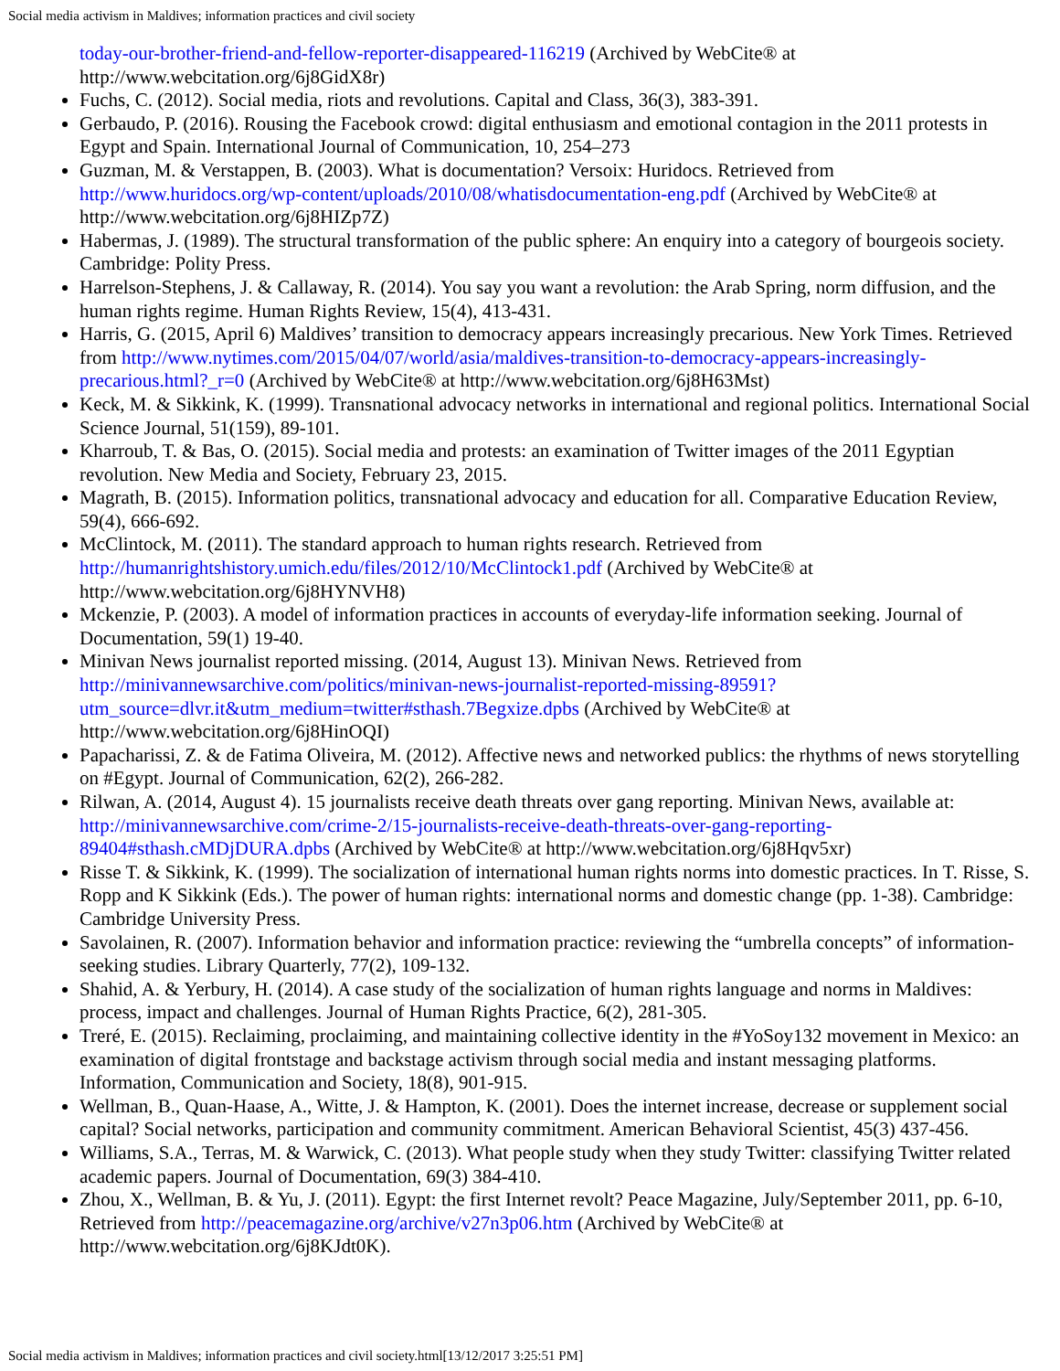Social media activism in Maldives; information practices and civil society
today-our-brother-friend-and-fellow-reporter-disappeared-116219 (Archived by WebCite® at http://www.webcitation.org/6j8GidX8r)
Fuchs, C. (2012). Social media, riots and revolutions. Capital and Class, 36(3), 383-391.
Gerbaudo, P. (2016). Rousing the Facebook crowd: digital enthusiasm and emotional contagion in the 2011 protests in Egypt and Spain. International Journal of Communication, 10, 254–273
Guzman, M. & Verstappen, B. (2003). What is documentation? Versoix: Huridocs. Retrieved from http://www.huridocs.org/wp-content/uploads/2010/08/whatisdocumentation-eng.pdf (Archived by WebCite® at http://www.webcitation.org/6j8HIZp7Z)
Habermas, J. (1989). The structural transformation of the public sphere: An enquiry into a category of bourgeois society. Cambridge: Polity Press.
Harrelson-Stephens, J. & Callaway, R. (2014). You say you want a revolution: the Arab Spring, norm diffusion, and the human rights regime. Human Rights Review, 15(4), 413-431.
Harris, G. (2015, April 6) Maldives’ transition to democracy appears increasingly precarious. New York Times. Retrieved from http://www.nytimes.com/2015/04/07/world/asia/maldives-transition-to-democracy-appears-increasingly-precarious.html?_r=0 (Archived by WebCite® at http://www.webcitation.org/6j8H63Mst)
Keck, M. & Sikkink, K. (1999). Transnational advocacy networks in international and regional politics. International Social Science Journal, 51(159), 89-101.
Kharroub, T. & Bas, O. (2015). Social media and protests: an examination of Twitter images of the 2011 Egyptian revolution. New Media and Society, February 23, 2015.
Magrath, B. (2015). Information politics, transnational advocacy and education for all. Comparative Education Review, 59(4), 666-692.
McClintock, M. (2011). The standard approach to human rights research. Retrieved from http://humanrightshistory.umich.edu/files/2012/10/McClintock1.pdf (Archived by WebCite® at http://www.webcitation.org/6j8HYNVH8)
Mckenzie, P. (2003). A model of information practices in accounts of everyday-life information seeking. Journal of Documentation, 59(1) 19-40.
Minivan News journalist reported missing. (2014, August 13). Minivan News. Retrieved from http://minivannewsarchive.com/politics/minivan-news-journalist-reported-missing-89591?utm_source=dlvr.it&utm_medium=twitter#sthash.7Begxize.dpbs (Archived by WebCite® at http://www.webcitation.org/6j8HinOQI)
Papacharissi, Z. & de Fatima Oliveira, M. (2012). Affective news and networked publics: the rhythms of news storytelling on #Egypt. Journal of Communication, 62(2), 266-282.
Rilwan, A. (2014, August 4). 15 journalists receive death threats over gang reporting. Minivan News, available at: http://minivannewsarchive.com/crime-2/15-journalists-receive-death-threats-over-gang-reporting-89404#sthash.cMDjDURA.dpbs (Archived by WebCite® at http://www.webcitation.org/6j8Hqv5xr)
Risse T. & Sikkink, K. (1999). The socialization of international human rights norms into domestic practices. In T. Risse, S. Ropp and K Sikkink (Eds.). The power of human rights: international norms and domestic change (pp. 1-38). Cambridge: Cambridge University Press.
Savolainen, R. (2007). Information behavior and information practice: reviewing the “umbrella concepts” of information-seeking studies. Library Quarterly, 77(2), 109-132.
Shahid, A. & Yerbury, H. (2014). A case study of the socialization of human rights language and norms in Maldives: process, impact and challenges. Journal of Human Rights Practice, 6(2), 281-305.
Treré, E. (2015). Reclaiming, proclaiming, and maintaining collective identity in the #YoSoy132 movement in Mexico: an examination of digital frontstage and backstage activism through social media and instant messaging platforms. Information, Communication and Society, 18(8), 901-915.
Wellman, B., Quan-Haase, A., Witte, J. & Hampton, K. (2001). Does the internet increase, decrease or supplement social capital? Social networks, participation and community commitment. American Behavioral Scientist, 45(3) 437-456.
Williams, S.A., Terras, M. & Warwick, C. (2013). What people study when they study Twitter: classifying Twitter related academic papers. Journal of Documentation, 69(3) 384-410.
Zhou, X., Wellman, B. & Yu, J. (2011). Egypt: the first Internet revolt? Peace Magazine, July/September 2011, pp. 6-10, Retrieved from http://peacemagazine.org/archive/v27n3p06.htm (Archived by WebCite® at http://www.webcitation.org/6j8KJdt0K).
Social media activism in Maldives; information practices and civil society.html[13/12/2017 3:25:51 PM]